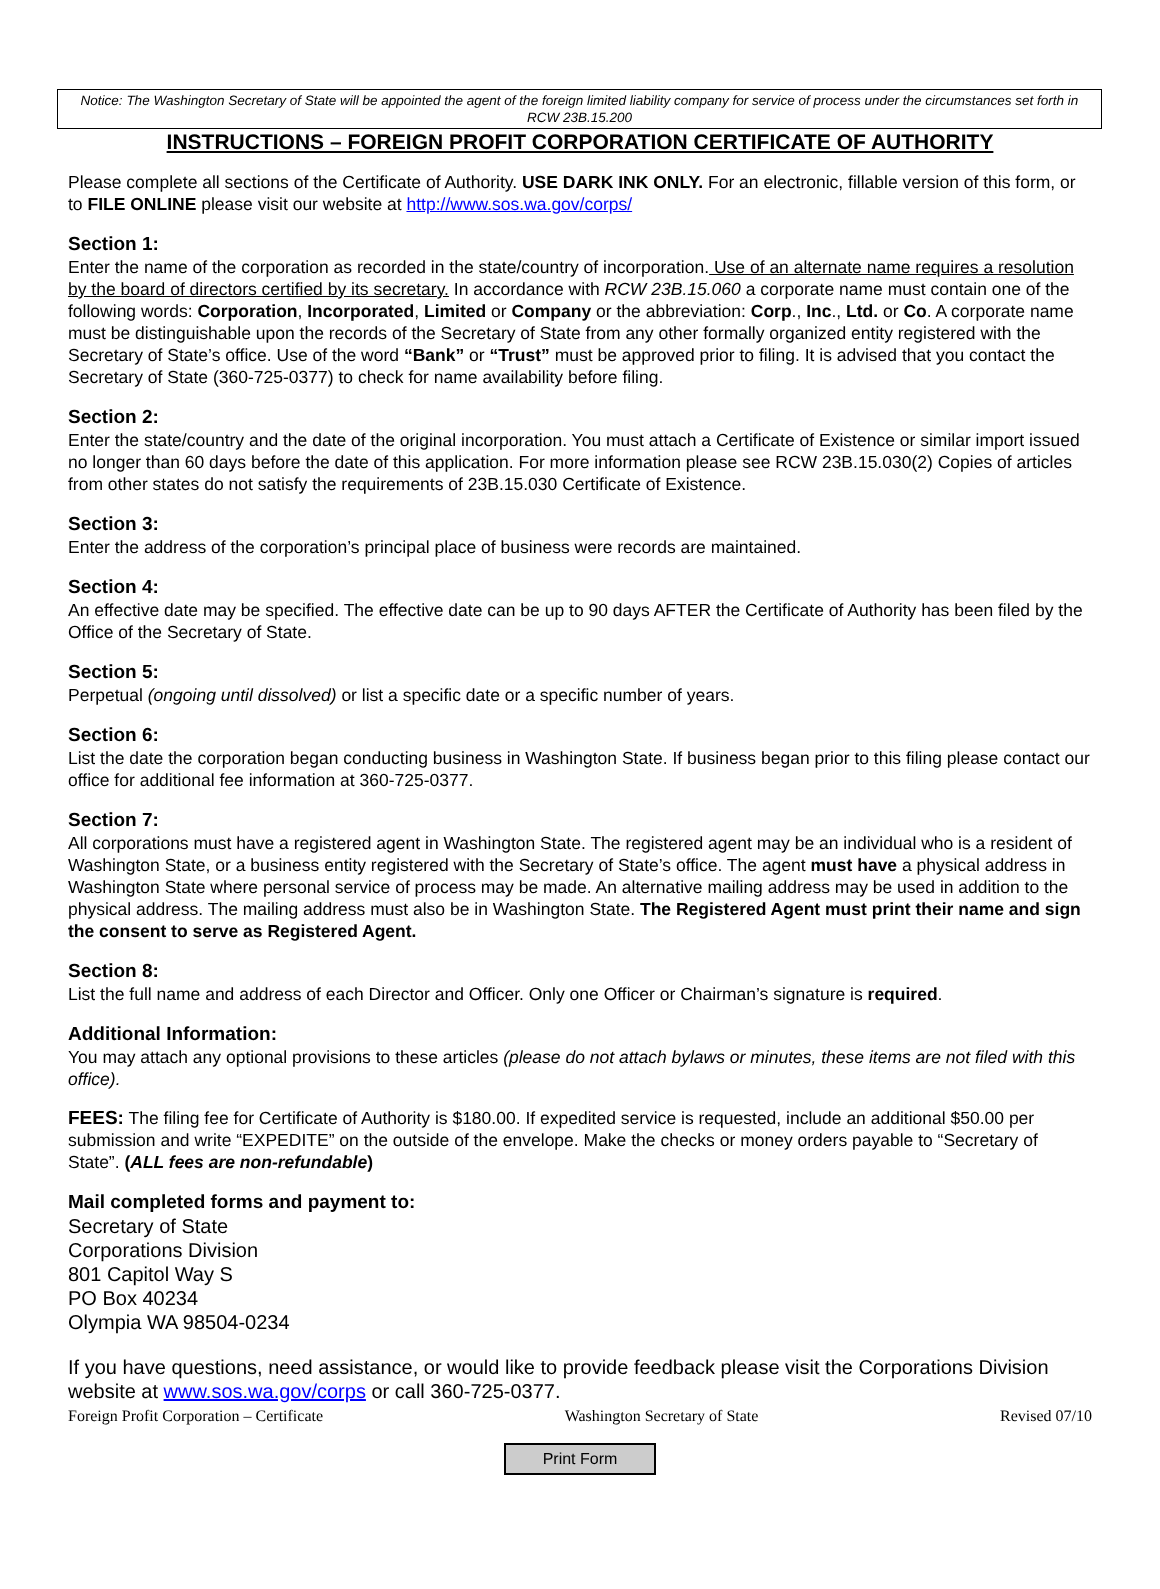Notice: The Washington Secretary of State will be appointed the agent of the foreign limited liability company for service of process under the circumstances set forth in RCW 23B.15.200
INSTRUCTIONS – FOREIGN PROFIT CORPORATION CERTIFICATE OF AUTHORITY
Please complete all sections of the Certificate of Authority. USE DARK INK ONLY. For an electronic, fillable version of this form, or to FILE ONLINE please visit our website at http://www.sos.wa.gov/corps/
Section 1:
Enter the name of the corporation as recorded in the state/country of incorporation. Use of an alternate name requires a resolution by the board of directors certified by its secretary. In accordance with RCW 23B.15.060 a corporate name must contain one of the following words: Corporation, Incorporated, Limited or Company or the abbreviation: Corp., Inc., Ltd. or Co. A corporate name must be distinguishable upon the records of the Secretary of State from any other formally organized entity registered with the Secretary of State’s office. Use of the word “Bank” or “Trust” must be approved prior to filing. It is advised that you contact the Secretary of State (360-725-0377) to check for name availability before filing.
Section 2:
Enter the state/country and the date of the original incorporation. You must attach a Certificate of Existence or similar import issued no longer than 60 days before the date of this application. For more information please see RCW 23B.15.030(2) Copies of articles from other states do not satisfy the requirements of 23B.15.030 Certificate of Existence.
Section 3:
Enter the address of the corporation’s principal place of business were records are maintained.
Section 4:
An effective date may be specified. The effective date can be up to 90 days AFTER the Certificate of Authority has been filed by the Office of the Secretary of State.
Section 5:
Perpetual (ongoing until dissolved) or list a specific date or a specific number of years.
Section 6:
List the date the corporation began conducting business in Washington State. If business began prior to this filing please contact our office for additional fee information at 360-725-0377.
Section 7:
All corporations must have a registered agent in Washington State. The registered agent may be an individual who is a resident of Washington State, or a business entity registered with the Secretary of State’s office. The agent must have a physical address in Washington State where personal service of process may be made. An alternative mailing address may be used in addition to the physical address. The mailing address must also be in Washington State. The Registered Agent must print their name and sign the consent to serve as Registered Agent.
Section 8:
List the full name and address of each Director and Officer. Only one Officer or Chairman’s signature is required.
Additional Information:
You may attach any optional provisions to these articles (please do not attach bylaws or minutes, these items are not filed with this office).
FEES: The filing fee for Certificate of Authority is $180.00. If expedited service is requested, include an additional $50.00 per submission and write “EXPEDITE” on the outside of the envelope. Make the checks or money orders payable to “Secretary of State”. (ALL fees are non-refundable)
Mail completed forms and payment to:
Secretary of State
Corporations Division
801 Capitol Way S
PO Box 40234
Olympia WA 98504-0234
If you have questions, need assistance, or would like to provide feedback please visit the Corporations Division website at www.sos.wa.gov/corps or call 360-725-0377.
Foreign Profit Corporation – Certificate Washington Secretary of State Revised 07/10
Print Form